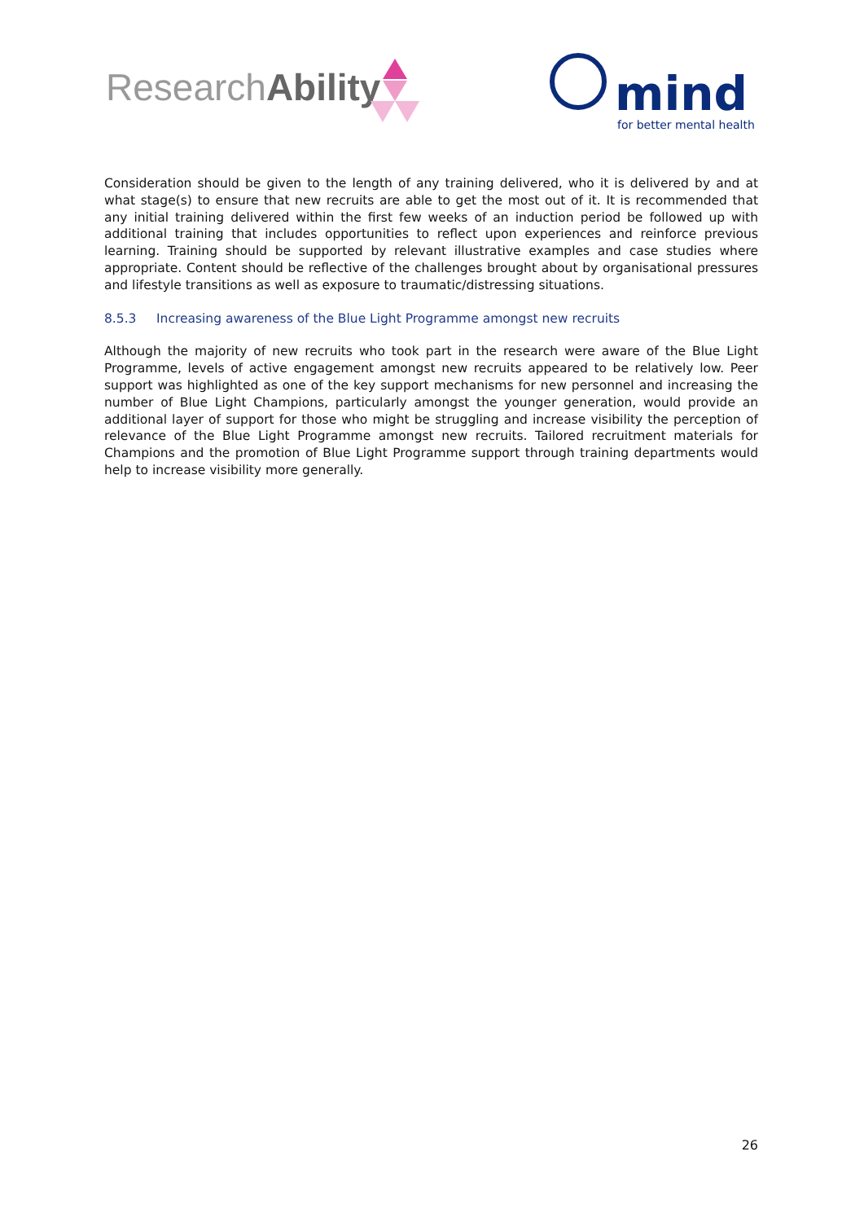ResearchAbility
mind
for better mental health
Consideration should be given to the length of any training delivered, who it is delivered by and at what stage(s) to ensure that new recruits are able to get the most out of it. It is recommended that any initial training delivered within the first few weeks of an induction period be followed up with additional training that includes opportunities to reflect upon experiences and reinforce previous learning. Training should be supported by relevant illustrative examples and case studies where appropriate. Content should be reflective of the challenges brought about by organisational pressures and lifestyle transitions as well as exposure to traumatic/distressing situations.
8.5.3 Increasing awareness of the Blue Light Programme amongst new recruits
Although the majority of new recruits who took part in the research were aware of the Blue Light Programme, levels of active engagement amongst new recruits appeared to be relatively low. Peer support was highlighted as one of the key support mechanisms for new personnel and increasing the number of Blue Light Champions, particularly amongst the younger generation, would provide an additional layer of support for those who might be struggling and increase visibility the perception of relevance of the Blue Light Programme amongst new recruits. Tailored recruitment materials for Champions and the promotion of Blue Light Programme support through training departments would help to increase visibility more generally.
26